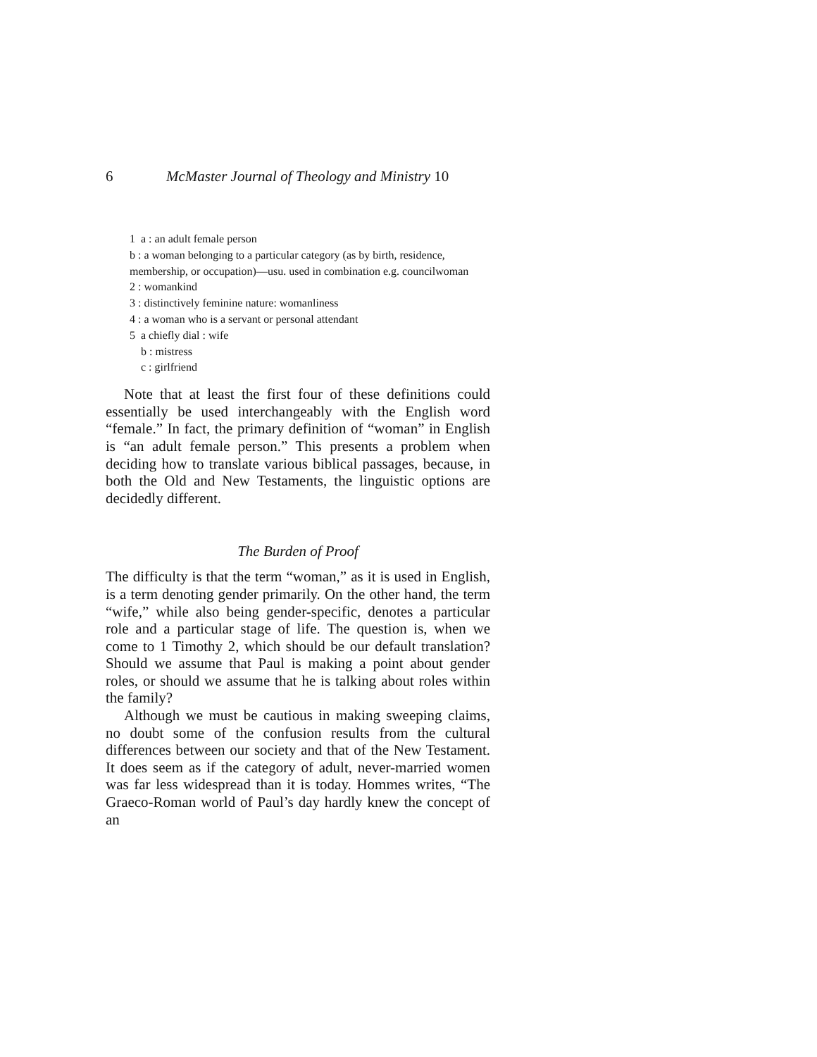6 McMaster Journal of Theology and Ministry 10
1 a : an adult female person
b : a woman belonging to a particular category (as by birth, residence, membership, or occupation)—usu. used in combination e.g. councilwoman
2 : womankind
3 : distinctively feminine nature: womanliness
4 : a woman who is a servant or personal attendant
5 a chiefly dial : wife
b : mistress
c : girlfriend
Note that at least the first four of these definitions could essentially be used interchangeably with the English word “female.” In fact, the primary definition of “woman” in English is “an adult female person.” This presents a problem when deciding how to translate various biblical passages, because, in both the Old and New Testaments, the linguistic options are decidedly different.
The Burden of Proof
The difficulty is that the term “woman,” as it is used in English, is a term denoting gender primarily. On the other hand, the term “wife,” while also being gender-specific, denotes a particular role and a particular stage of life. The question is, when we come to 1 Timothy 2, which should be our default translation? Should we assume that Paul is making a point about gender roles, or should we assume that he is talking about roles within the family?
Although we must be cautious in making sweeping claims, no doubt some of the confusion results from the cultural differences between our society and that of the New Testament. It does seem as if the category of adult, never-married women was far less widespread than it is today. Hommes writes, “The Graeco-Roman world of Paul’s day hardly knew the concept of an